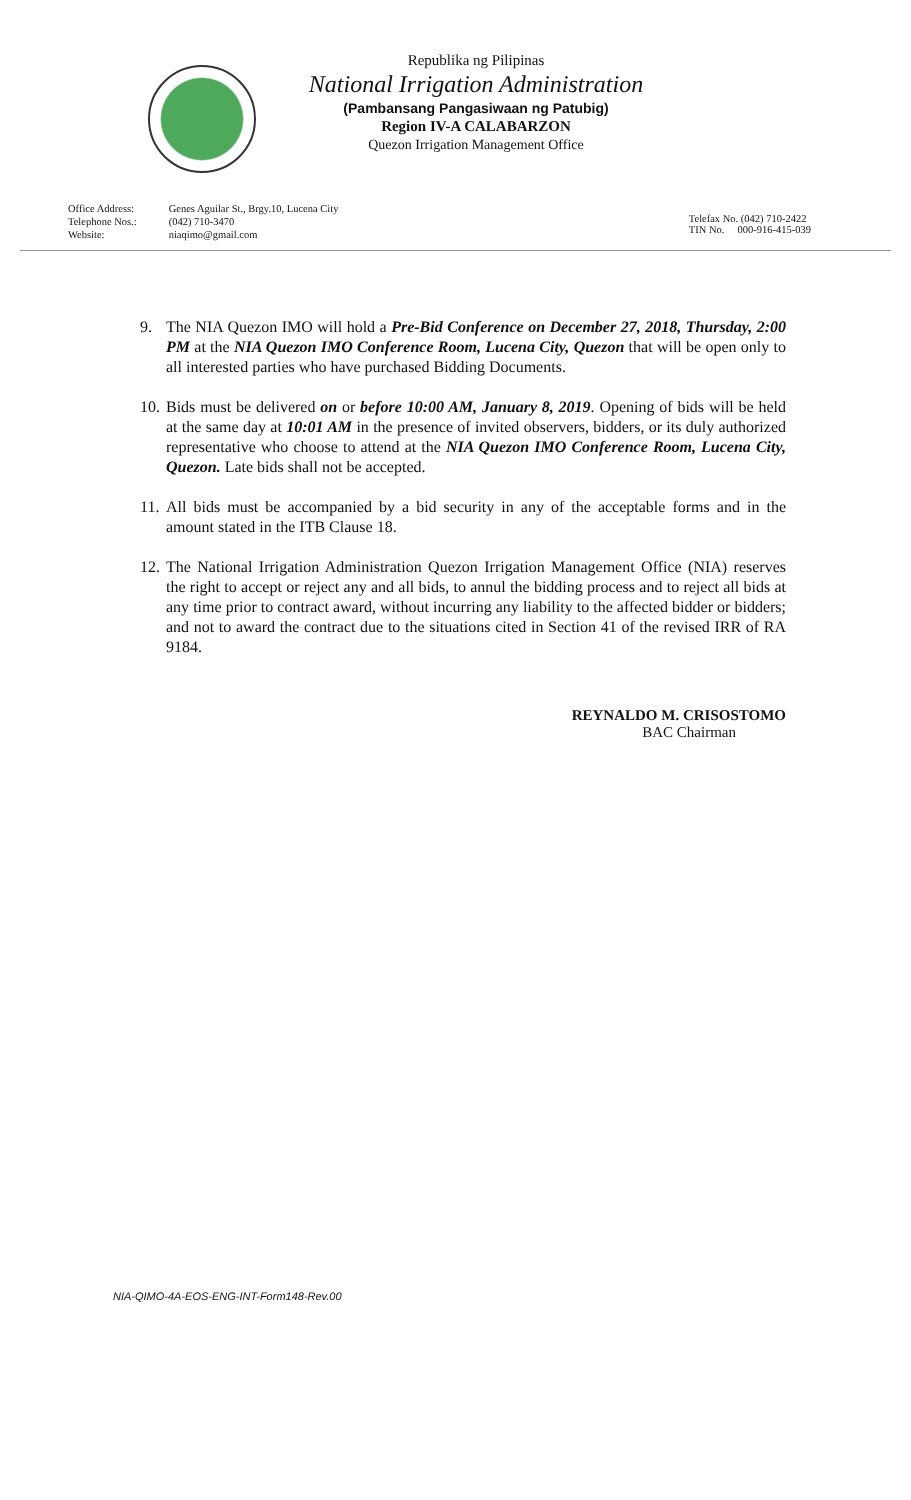Republika ng Pilipinas
National Irrigation Administration
(Pambansang Pangasiwaan ng Patubig)
Region IV-A CALABARZON
Quezon Irrigation Management Office
| Office Address: | Genes Aguilar St., Brgy.10, Lucena City |
| Telephone Nos.: | (042) 710-3470 |
| Website: | niaqimo@gmail.com |
Telefax No. (042) 710-2422
TIN No. 000-916-415-039
9. The NIA Quezon IMO will hold a Pre-Bid Conference on December 27, 2018, Thursday, 2:00 PM at the NIA Quezon IMO Conference Room, Lucena City, Quezon that will be open only to all interested parties who have purchased Bidding Documents.
10. Bids must be delivered on or before 10:00 AM, January 8, 2019. Opening of bids will be held at the same day at 10:01 AM in the presence of invited observers, bidders, or its duly authorized representative who choose to attend at the NIA Quezon IMO Conference Room, Lucena City, Quezon. Late bids shall not be accepted.
11. All bids must be accompanied by a bid security in any of the acceptable forms and in the amount stated in the ITB Clause 18.
12. The National Irrigation Administration Quezon Irrigation Management Office (NIA) reserves the right to accept or reject any and all bids, to annul the bidding process and to reject all bids at any time prior to contract award, without incurring any liability to the affected bidder or bidders; and not to award the contract due to the situations cited in Section 41 of the revised IRR of RA 9184.
REYNALDO M. CRISOSTOMO
BAC Chairman
NIA-QIMO-4A-EOS-ENG-INT-Form148-Rev.00